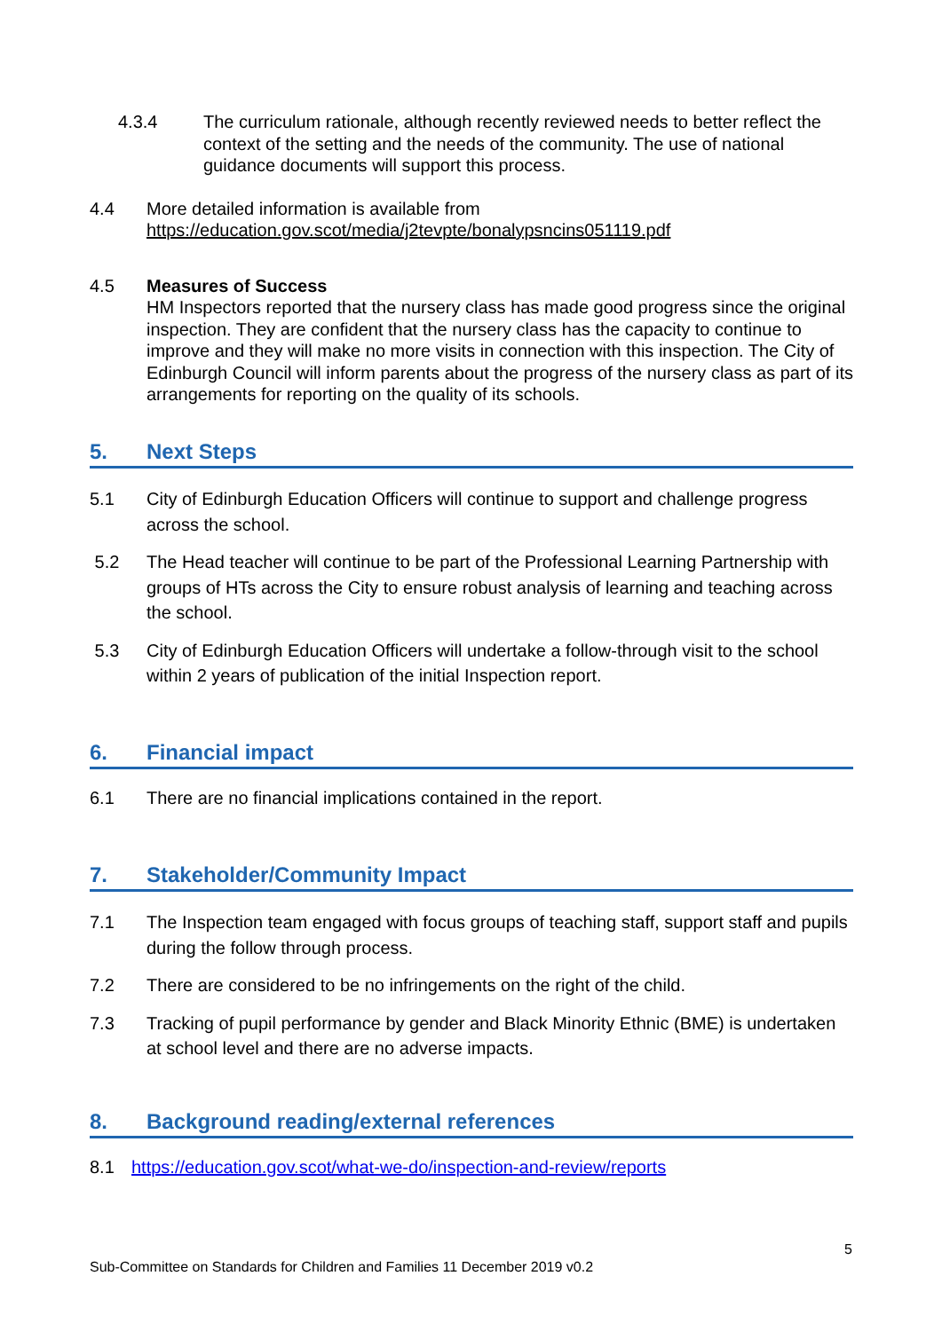4.3.4 The curriculum rationale, although recently reviewed needs to better reflect the context of the setting and the needs of the community. The use of national guidance documents will support this process.
4.4 More detailed information is available from
https://education.gov.scot/media/j2tevpte/bonalypsncins051119.pdf
4.5 Measures of Success
HM Inspectors reported that the nursery class has made good progress since the original inspection. They are confident that the nursery class has the capacity to continue to improve and they will make no more visits in connection with this inspection. The City of Edinburgh Council will inform parents about the progress of the nursery class as part of its arrangements for reporting on the quality of its schools.
5. Next Steps
5.1 City of Edinburgh Education Officers will continue to support and challenge progress across the school.
5.2 The Head teacher will continue to be part of the Professional Learning Partnership with groups of HTs across the City to ensure robust analysis of learning and teaching across the school.
5.3 City of Edinburgh Education Officers will undertake a follow-through visit to the school within 2 years of publication of the initial Inspection report.
6. Financial impact
6.1 There are no financial implications contained in the report.
7. Stakeholder/Community Impact
7.1 The Inspection team engaged with focus groups of teaching staff, support staff and pupils during the follow through process.
7.2 There are considered to be no infringements on the right of the child.
7.3 Tracking of pupil performance by gender and Black Minority Ethnic (BME) is undertaken at school level and there are no adverse impacts.
8. Background reading/external references
8.1 https://education.gov.scot/what-we-do/inspection-and-review/reports
5
Sub-Committee on Standards for Children and Families 11 December 2019 v0.2